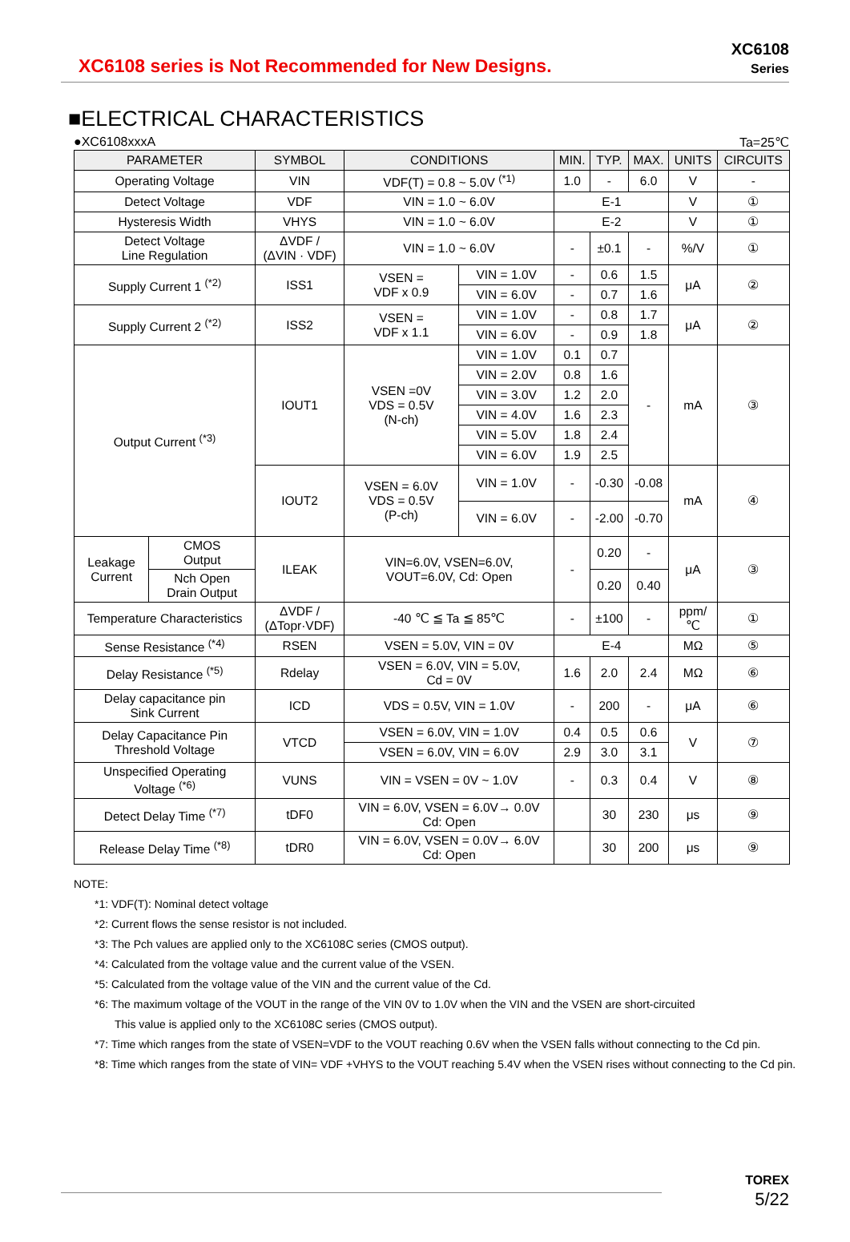XC6108 series is Not Recommended for New Designs.
XC6108
Series
■ELECTRICAL CHARACTERISTICS
●XC6108xxxA Ta=25℃
| PARAMETER | | SYMBOL | CONDITIONS | | MIN. | TYP. | MAX. | UNITS | CIRCUITS |
| --- | --- | --- | --- | --- | --- | --- | --- | --- | --- |
| Operating Voltage | | VIN | VDF(T) = 0.8 ~ 5.0V <sup>(*1)</sup> | | 1.0 | - | 6.0 | V | - |
| Detect Voltage | | VDF | VIN = 1.0 ~ 6.0V | | E-1 | | | V | ① |
| Hysteresis Width | | VHYS | VIN = 1.0 ~ 6.0V | | E-2 | | | V | ① |
| Detect Voltage Line Regulation | | ΔVDF / (ΔVIN · VDF) | VIN = 1.0 ~ 6.0V | | - | ±0.1 | - | %/V | ① |
| Supply Current 1 <sup>(*2)</sup> | | ISS1 | VSEN = VDF x 0.9 | VIN = 1.0V | - | 0.6 | 1.5 | μA | ② |
| | | | | VIN = 6.0V | - | 0.7 | 1.6 | | |
| Supply Current 2 <sup>(*2)</sup> | | ISS2 | VSEN = VDF x 1.1 | VIN = 1.0V | - | 0.8 | 1.7 | μA | ② |
| | | | | VIN = 6.0V | - | 0.9 | 1.8 | | |
| Output Current <sup>(*3)</sup> | | IOUT1 | VSEN =0V VDS = 0.5V (N-ch) | VIN = 1.0V | 0.1 | 0.7 | - | mA | ③ |
| | | | | VIN = 2.0V | 0.8 | 1.6 | | | |
| | | | | VIN = 3.0V | 1.2 | 2.0 | | | |
| | | | | VIN = 4.0V | 1.6 | 2.3 | | | |
| | | | | VIN = 5.0V | 1.8 | 2.4 | | | |
| | | | | VIN = 6.0V | 1.9 | 2.5 | | | |
| | | IOUT2 | VSEN = 6.0V VDS = 0.5V (P-ch) | VIN = 1.0V | - | -0.30 | -0.08 | mA | ④ |
| | | | | VIN = 6.0V | - | -2.00 | -0.70 | | |
| Leakage Current | CMOS Output | ILEAK | VIN=6.0V, VSEN=6.0V, VOUT=6.0V, Cd: Open | | - | 0.20 | - | μA | ③ |
| | Nch Open Drain Output | | | | | 0.20 | 0.40 | | |
| Temperature Characteristics | | ΔVDF / (ΔTopr·VDF) | -40 ℃ ≦ Ta ≦ 85℃ | | - | ±100 | - | ppm/ ℃ | ① |
| Sense Resistance <sup>(*4)</sup> | | RSEN | VSEN = 5.0V, VIN = 0V | | E-4 | | | MΩ | ⑤ |
| Delay Resistance <sup>(*5)</sup> | | Rdelay | VSEN = 6.0V, VIN = 5.0V, Cd = 0V | | 1.6 | 2.0 | 2.4 | MΩ | ⑥ |
| Delay capacitance pin Sink Current | | ICD | VDS = 0.5V, VIN = 1.0V | | - | 200 | - | μA | ⑥ |
| Delay Capacitance Pin Threshold Voltage | | VTCD | VSEN = 6.0V, VIN = 1.0V | | 0.4 | 0.5 | 0.6 | V | ⑦ |
| | | | VSEN = 6.0V, VIN = 6.0V | | 2.9 | 3.0 | 3.1 | | |
| Unspecified Operating Voltage <sup>(*6)</sup> | | VUNS | VIN = VSEN = 0V ~ 1.0V | | - | 0.3 | 0.4 | V | ⑧ |
| Detect Delay Time <sup>(*7)</sup> | | tDF0 | VIN = 6.0V, VSEN = 6.0V→ 0.0V Cd: Open | | | 30 | 230 | μs | ⑨ |
| Release Delay Time <sup>(*8)</sup> | | tDR0 | VIN = 6.0V, VSEN = 0.0V→ 6.0V Cd: Open | | | 30 | 200 | μs | ⑨ |
NOTE:
*1: VDF(T): Nominal detect voltage
*2: Current flows the sense resistor is not included.
*3: The Pch values are applied only to the XC6108C series (CMOS output).
*4: Calculated from the voltage value and the current value of the VSEN.
*5: Calculated from the voltage value of the VIN and the current value of the Cd.
*6: The maximum voltage of the VOUT in the range of the VIN 0V to 1.0V when the VIN and the VSEN are short-circuited
This value is applied only to the XC6108C series (CMOS output).
*7: Time which ranges from the state of VSEN=VDF to the VOUT reaching 0.6V when the VSEN falls without connecting to the Cd pin.
*8: Time which ranges from the state of VIN= VDF +VHYS to the VOUT reaching 5.4V when the VSEN rises without connecting to the Cd pin.
TOREX
5/22